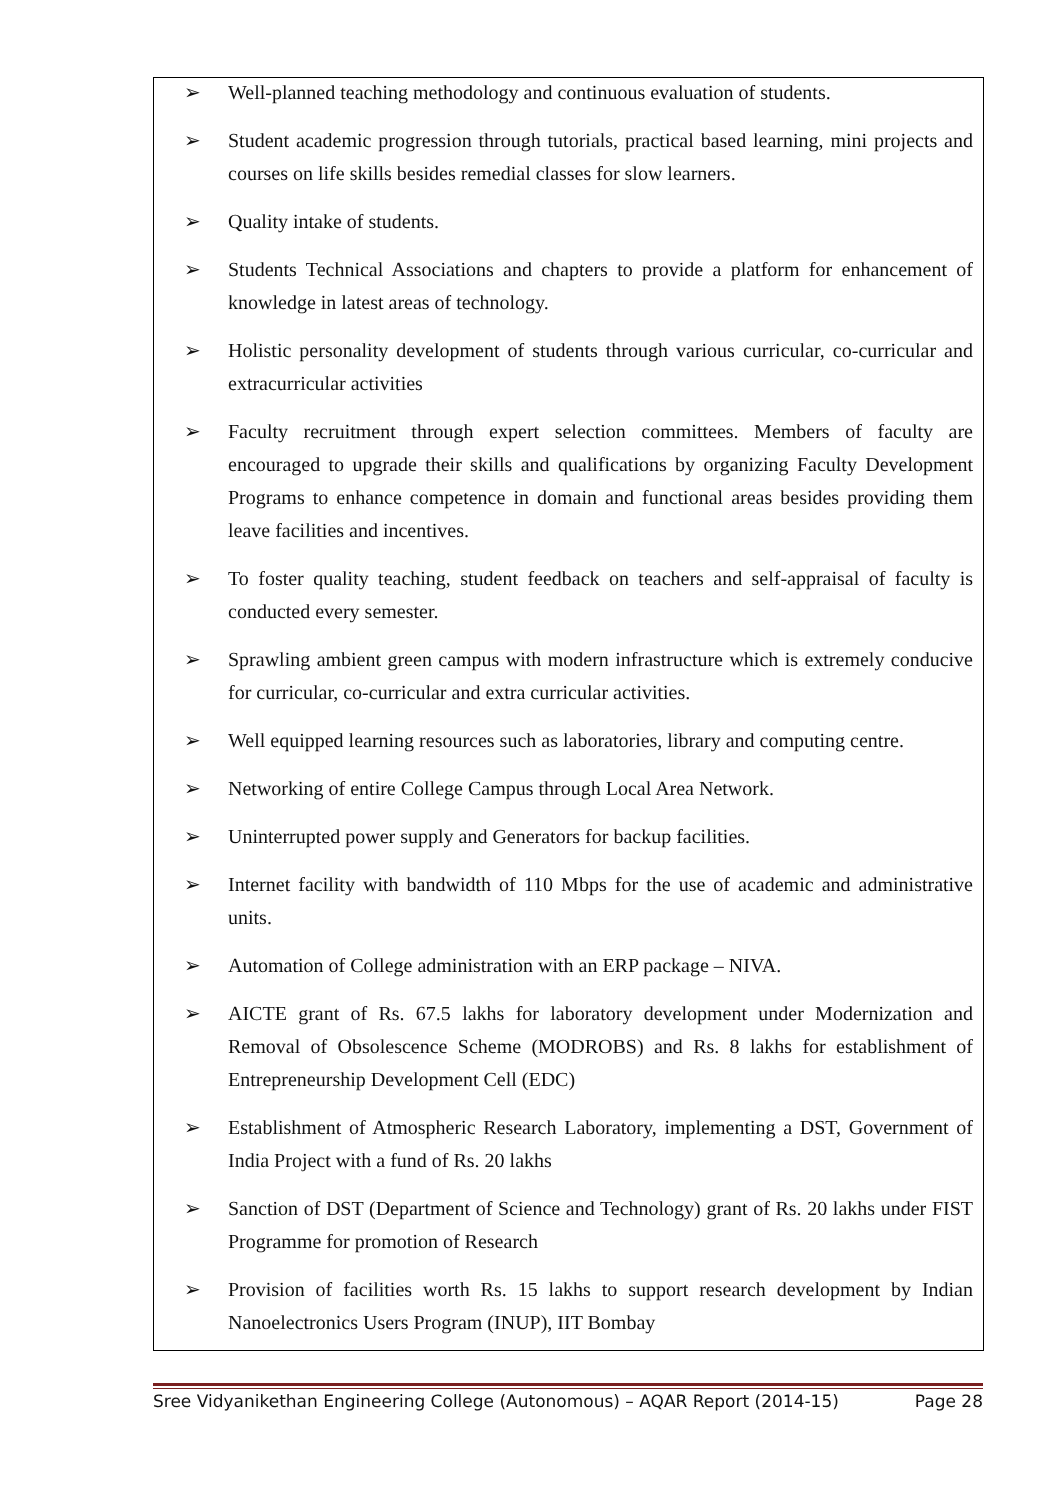➢ Well-planned teaching methodology and continuous evaluation of students.
➢ Student academic progression through tutorials, practical based learning, mini projects and courses on life skills besides remedial classes for slow learners.
➢ Quality intake of students.
➢ Students Technical Associations and chapters to provide a platform for enhancement of knowledge in latest areas of technology.
➢ Holistic personality development of students through various curricular, co-curricular and extracurricular activities
➢ Faculty recruitment through expert selection committees. Members of faculty are encouraged to upgrade their skills and qualifications by organizing Faculty Development Programs to enhance competence in domain and functional areas besides providing them leave facilities and incentives.
➢ To foster quality teaching, student feedback on teachers and self-appraisal of faculty is conducted every semester.
➢ Sprawling ambient green campus with modern infrastructure which is extremely conducive for curricular, co-curricular and extra curricular activities.
➢ Well equipped learning resources such as laboratories, library and computing centre.
➢ Networking of entire College Campus through Local Area Network.
➢ Uninterrupted power supply and Generators for backup facilities.
➢ Internet facility with bandwidth of 110 Mbps for the use of academic and administrative units.
➢ Automation of College administration with an ERP package – NIVA.
➢ AICTE grant of Rs. 67.5 lakhs for laboratory development under Modernization and Removal of Obsolescence Scheme (MODROBS) and Rs. 8 lakhs for establishment of Entrepreneurship Development Cell (EDC)
➢ Establishment of Atmospheric Research Laboratory, implementing a DST, Government of India Project with a fund of Rs. 20 lakhs
➢ Sanction of DST (Department of Science and Technology) grant of Rs. 20 lakhs under FIST Programme for promotion of Research
➢ Provision of facilities worth Rs. 15 lakhs to support research development by Indian Nanoelectronics Users Program (INUP), IIT Bombay
Sree Vidyanikethan Engineering College (Autonomous) – AQAR Report (2014-15) Page 28